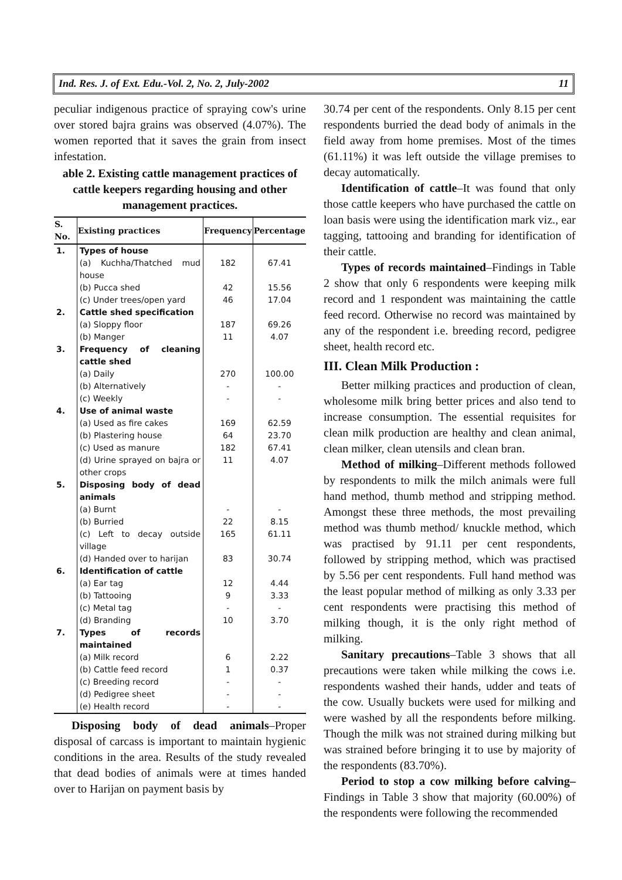Ind. Res. J. of Ext. Edu.-Vol. 2, No. 2, July-2002 11
peculiar indigenous practice of spraying cow's urine over stored bajra grains was observed (4.07%). The women reported that it saves the grain from insect infestation.
able 2. Existing cattle management practices of cattle keepers regarding housing and other management practices.
| S. No. | Existing practices | Frequency | Percentage |
| --- | --- | --- | --- |
| 1. | Types of house (a) Kuchha/Thatched mud house (b) Pucca shed (c) Under trees/open yard | 182 42 46 | 67.41 15.56 17.04 |
| 2. | Cattle shed specification (a) Sloppy floor (b) Manger | 187 11 | 69.26 4.07 |
| 3. | Frequency of cleaning cattle shed (a) Daily (b) Alternatively (c) Weekly | 270 - - | 100.00 - - |
| 4. | Use of animal waste (a) Used as fire cakes (b) Plastering house (c) Used as manure (d) Urine sprayed on bajra or other crops | 169 64 182 11 | 62.59 23.70 67.41 4.07 |
| 5. | Disposing body of dead animals (a) Burnt (b) Burried (c) Left to decay outside village (d) Handed over to harijan | - 22 165 83 | - 8.15 61.11 30.74 |
| 6. | Identification of cattle (a) Ear tag (b) Tattooing (c) Metal tag (d) Branding | 12 9 - 10 | 4.44 3.33 - 3.70 |
| 7. | Types of records maintained (a) Milk record (b) Cattle feed record (c) Breeding record (d) Pedigree sheet (e) Health record | 6 1 - - - | 2.22 0.37 - - - |
Disposing body of dead animals–Proper disposal of carcass is important to maintain hygienic conditions in the area. Results of the study revealed that dead bodies of animals were at times handed over to Harijan on payment basis by
30.74 per cent of the respondents. Only 8.15 per cent respondents burried the dead body of animals in the field away from home premises. Most of the times (61.11%) it was left outside the village premises to decay automatically.
Identification of cattle–It was found that only those cattle keepers who have purchased the cattle on loan basis were using the identification mark viz., ear tagging, tattooing and branding for identification of their cattle.
Types of records maintained–Findings in Table 2 show that only 6 respondents were keeping milk record and 1 respondent was maintaining the cattle feed record. Otherwise no record was maintained by any of the respondent i.e. breeding record, pedigree sheet, health record etc.
III. Clean Milk Production :
Better milking practices and production of clean, wholesome milk bring better prices and also tend to increase consumption. The essential requisites for clean milk production are healthy and clean animal, clean milker, clean utensils and clean bran.
Method of milking–Different methods followed by respondents to milk the milch animals were full hand method, thumb method and stripping method. Amongst these three methods, the most prevailing method was thumb method/ knuckle method, which was practised by 91.11 per cent respondents, followed by stripping method, which was practised by 5.56 per cent respondents. Full hand method was the least popular method of milking as only 3.33 per cent respondents were practising this method of milking though, it is the only right method of milking.
Sanitary precautions–Table 3 shows that all precautions were taken while milking the cows i.e. respondents washed their hands, udder and teats of the cow. Usually buckets were used for milking and were washed by all the respondents before milking. Though the milk was not strained during milking but was strained before bringing it to use by majority of the respondents (83.70%).
Period to stop a cow milking before calving– Findings in Table 3 show that majority (60.00%) of the respondents were following the recommended